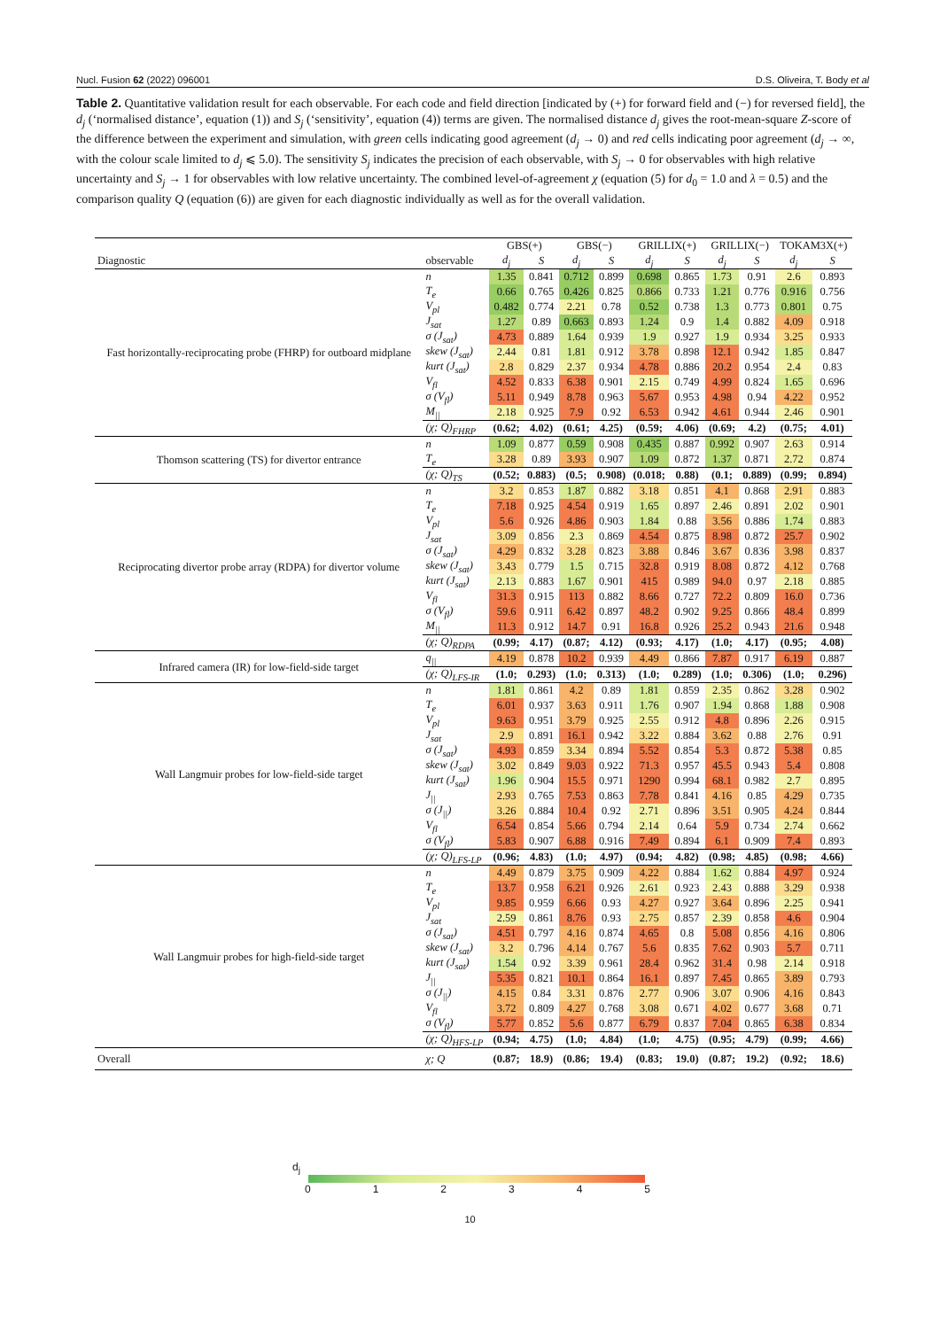Nucl. Fusion 62 (2022) 096001 D.S. Oliveira, T. Body et al
Table 2. Quantitative validation result for each observable. For each code and field direction [indicated by (+) for forward field and (−) for reversed field], the d<sub>j</sub> (‘normalised distance’, equation (1)) and S<sub>j</sub> (‘sensitivity’, equation (4)) terms are given. The normalised distance d<sub>j</sub> gives the root-mean-square Z-score of the difference between the experiment and simulation, with green cells indicating good agreement (d<sub>j</sub> → 0) and red cells indicating poor agreement (d<sub>j</sub> → ∞, with the colour scale limited to d<sub>j</sub> ⩽ 5.0). The sensitivity S<sub>j</sub> indicates the precision of each observable, with S<sub>j</sub> → 0 for observables with high relative uncertainty and S<sub>j</sub> → 1 for observables with low relative uncertainty. The combined level-of-agreement χ (equation (5) for d<sub>0</sub> = 1.0 and λ = 0.5) and the comparison quality Q (equation (6)) are given for each diagnostic individually as well as for the overall validation.
| | | GBS(+) | | GBS(−) | | GRILLIX(+) | | GRILLIX(−) | | TOKAM3X(+) | |
| --- | --- | --- | --- | --- | --- | --- | --- | --- | --- | --- | --- |
| Diagnostic | observable | d<sub>j</sub> | S | d<sub>j</sub> | S | d<sub>j</sub> | S | d<sub>j</sub> | S | d<sub>j</sub> | S |
| Fast horizontally-reciprocating probe (FHRP) for outboard midplane | n | 1.35 | 0.841 | 0.712 | 0.899 | 0.698 | 0.865 | 1.73 | 0.91 | 2.6 | 0.893 |
| | T<sub>e</sub> | 0.66 | 0.765 | 0.426 | 0.825 | 0.866 | 0.733 | 1.21 | 0.776 | 0.916 | 0.756 |
| | V<sub>pl</sub> | 0.482 | 0.774 | 2.21 | 0.78 | 0.52 | 0.738 | 1.3 | 0.773 | 0.801 | 0.75 |
| | J<sub>sat</sub> | 1.27 | 0.89 | 0.663 | 0.893 | 1.24 | 0.9 | 1.4 | 0.882 | 4.09 | 0.918 |
| | σ (J<sub>sat</sub>) | 4.73 | 0.889 | 1.64 | 0.939 | 1.9 | 0.927 | 1.9 | 0.934 | 3.25 | 0.933 |
| | skew (J<sub>sat</sub>) | 2.44 | 0.81 | 1.81 | 0.912 | 3.78 | 0.898 | 12.1 | 0.942 | 1.85 | 0.847 |
| | kurt (J<sub>sat</sub>) | 2.8 | 0.829 | 2.37 | 0.934 | 4.78 | 0.886 | 20.2 | 0.954 | 2.4 | 0.83 |
| | V<sub>fl</sub> | 4.52 | 0.833 | 6.38 | 0.901 | 2.15 | 0.749 | 4.99 | 0.824 | 1.65 | 0.696 |
| | σ (V<sub>fl</sub>) | 5.11 | 0.949 | 8.78 | 0.963 | 5.67 | 0.953 | 4.98 | 0.94 | 4.22 | 0.952 |
| | M<sub>//</sub> | 2.18 | 0.925 | 7.9 | 0.92 | 6.53 | 0.942 | 4.61 | 0.944 | 2.46 | 0.901 |
| | (χ; Q)<sub>FHRP</sub> | (0.62; | 4.02) | (0.61; | 4.25) | (0.59; | 4.06) | (0.69; | 4.2) | (0.75; | 4.01) |
| Thomson scattering (TS) for divertor entrance | n | 1.09 | 0.877 | 0.59 | 0.908 | 0.435 | 0.887 | 0.992 | 0.907 | 2.63 | 0.914 |
| | T<sub>e</sub> | 3.28 | 0.89 | 3.93 | 0.907 | 1.09 | 0.872 | 1.37 | 0.871 | 2.72 | 0.874 |
| | (χ; Q)<sub>TS</sub> | (0.52; | 0.883) | (0.5; | 0.908) | (0.018; | 0.88) | (0.1; | 0.889) | (0.99; | 0.894) |
| Reciprocating divertor probe array (RDPA) for divertor volume | n | 3.2 | 0.853 | 1.87 | 0.882 | 3.18 | 0.851 | 4.1 | 0.868 | 2.91 | 0.883 |
| | T<sub>e</sub> | 7.18 | 0.925 | 4.54 | 0.919 | 1.65 | 0.897 | 2.46 | 0.891 | 2.02 | 0.901 |
| | V<sub>pl</sub> | 5.6 | 0.926 | 4.86 | 0.903 | 1.84 | 0.88 | 3.56 | 0.886 | 1.74 | 0.883 |
| | J<sub>sat</sub> | 3.09 | 0.856 | 2.3 | 0.869 | 4.54 | 0.875 | 8.98 | 0.872 | 25.7 | 0.902 |
| | σ (J<sub>sat</sub>) | 4.29 | 0.832 | 3.28 | 0.823 | 3.88 | 0.846 | 3.67 | 0.836 | 3.98 | 0.837 |
| | skew (J<sub>sat</sub>) | 3.43 | 0.779 | 1.5 | 0.715 | 32.8 | 0.919 | 8.08 | 0.872 | 4.12 | 0.768 |
| | kurt (J<sub>sat</sub>) | 2.13 | 0.883 | 1.67 | 0.901 | 415 | 0.989 | 94.0 | 0.97 | 2.18 | 0.885 |
| | V<sub>fl</sub> | 31.3 | 0.915 | 113 | 0.882 | 8.66 | 0.727 | 72.2 | 0.809 | 16.0 | 0.736 |
| | σ (V<sub>fl</sub>) | 59.6 | 0.911 | 6.42 | 0.897 | 48.2 | 0.902 | 9.25 | 0.866 | 48.4 | 0.899 |
| | M<sub>//</sub> | 11.3 | 0.912 | 14.7 | 0.91 | 16.8 | 0.926 | 25.2 | 0.943 | 21.6 | 0.948 |
| | (χ; Q)<sub>RDPA</sub> | (0.99; | 4.17) | (0.87; | 4.12) | (0.93; | 4.17) | (1.0; | 4.17) | (0.95; | 4.08) |
| Infrared camera (IR) for low-field-side target | q<sub>//</sub> | 4.19 | 0.878 | 10.2 | 0.939 | 4.49 | 0.866 | 7.87 | 0.917 | 6.19 | 0.887 |
| | (χ; Q)<sub>LFS-IR</sub> | (1.0; | 0.293) | (1.0; | 0.313) | (1.0; | 0.289) | (1.0; | 0.306) | (1.0; | 0.296) |
| Wall Langmuir probes for low-field-side target | n | 1.81 | 0.861 | 4.2 | 0.89 | 1.81 | 0.859 | 2.35 | 0.862 | 3.28 | 0.902 |
| | T<sub>e</sub> | 6.01 | 0.937 | 3.63 | 0.911 | 1.76 | 0.907 | 1.94 | 0.868 | 1.88 | 0.908 |
| | V<sub>pl</sub> | 9.63 | 0.951 | 3.79 | 0.925 | 2.55 | 0.912 | 4.8 | 0.896 | 2.26 | 0.915 |
| | J<sub>sat</sub> | 2.9 | 0.891 | 16.1 | 0.942 | 3.22 | 0.884 | 3.62 | 0.88 | 2.76 | 0.91 |
| | σ (J<sub>sat</sub>) | 4.93 | 0.859 | 3.34 | 0.894 | 5.52 | 0.854 | 5.3 | 0.872 | 5.38 | 0.85 |
| | skew (J<sub>sat</sub>) | 3.02 | 0.849 | 9.03 | 0.922 | 71.3 | 0.957 | 45.5 | 0.943 | 5.4 | 0.808 |
| | kurt (J<sub>sat</sub>) | 1.96 | 0.904 | 15.5 | 0.971 | 1290 | 0.994 | 68.1 | 0.982 | 2.7 | 0.895 |
| | J<sub>//</sub> | 2.93 | 0.765 | 7.53 | 0.863 | 7.78 | 0.841 | 4.16 | 0.85 | 4.29 | 0.735 |
| | σ (J<sub>//</sub>) | 3.26 | 0.884 | 10.4 | 0.92 | 2.71 | 0.896 | 3.51 | 0.905 | 4.24 | 0.844 |
| | V<sub>fl</sub> | 6.54 | 0.854 | 5.66 | 0.794 | 2.14 | 0.64 | 5.9 | 0.734 | 2.74 | 0.662 |
| | σ (V<sub>fl</sub>) | 5.83 | 0.907 | 6.88 | 0.916 | 7.49 | 0.894 | 6.1 | 0.909 | 7.4 | 0.893 |
| | (χ; Q)<sub>LFS-LP</sub> | (0.96; | 4.83) | (1.0; | 4.97) | (0.94; | 4.82) | (0.98; | 4.85) | (0.98; | 4.66) |
| Wall Langmuir probes for high-field-side target | n | 4.49 | 0.879 | 3.75 | 0.909 | 4.22 | 0.884 | 1.62 | 0.884 | 4.97 | 0.924 |
| | T<sub>e</sub> | 13.7 | 0.958 | 6.21 | 0.926 | 2.61 | 0.923 | 2.43 | 0.888 | 3.29 | 0.938 |
| | V<sub>pl</sub> | 9.85 | 0.959 | 6.66 | 0.93 | 4.27 | 0.927 | 3.64 | 0.896 | 2.25 | 0.941 |
| | J<sub>sat</sub> | 2.59 | 0.861 | 8.76 | 0.93 | 2.75 | 0.857 | 2.39 | 0.858 | 4.6 | 0.904 |
| | σ (J<sub>sat</sub>) | 4.51 | 0.797 | 4.16 | 0.874 | 4.65 | 0.8 | 5.08 | 0.856 | 4.16 | 0.806 |
| | skew (J<sub>sat</sub>) | 3.2 | 0.796 | 4.14 | 0.767 | 5.6 | 0.835 | 7.62 | 0.903 | 5.7 | 0.711 |
| | kurt (J<sub>sat</sub>) | 1.54 | 0.92 | 3.39 | 0.961 | 28.4 | 0.962 | 31.4 | 0.98 | 2.14 | 0.918 |
| | J<sub>//</sub> | 5.35 | 0.821 | 10.1 | 0.864 | 16.1 | 0.897 | 7.45 | 0.865 | 3.89 | 0.793 |
| | σ (J<sub>//</sub>) | 4.15 | 0.84 | 3.31 | 0.876 | 2.77 | 0.906 | 3.07 | 0.906 | 4.16 | 0.843 |
| | V<sub>fl</sub> | 3.72 | 0.809 | 4.27 | 0.768 | 3.08 | 0.671 | 4.02 | 0.677 | 3.68 | 0.71 |
| | σ (V<sub>fl</sub>) | 5.77 | 0.852 | 5.6 | 0.877 | 6.79 | 0.837 | 7.04 | 0.865 | 6.38 | 0.834 |
| | (χ; Q)<sub>HFS-LP</sub> | (0.94; | 4.75) | (1.0; | 4.84) | (1.0; | 4.75) | (0.95; | 4.79) | (0.99; | 4.66) |
| Overall | χ; Q | (0.87; | 18.9) | (0.86; | 19.4) | (0.83; | 19.0) | (0.87; | 19.2) | (0.92; | 18.6) |
d<sub>j</sub>
0 1 2 3 4 5
10